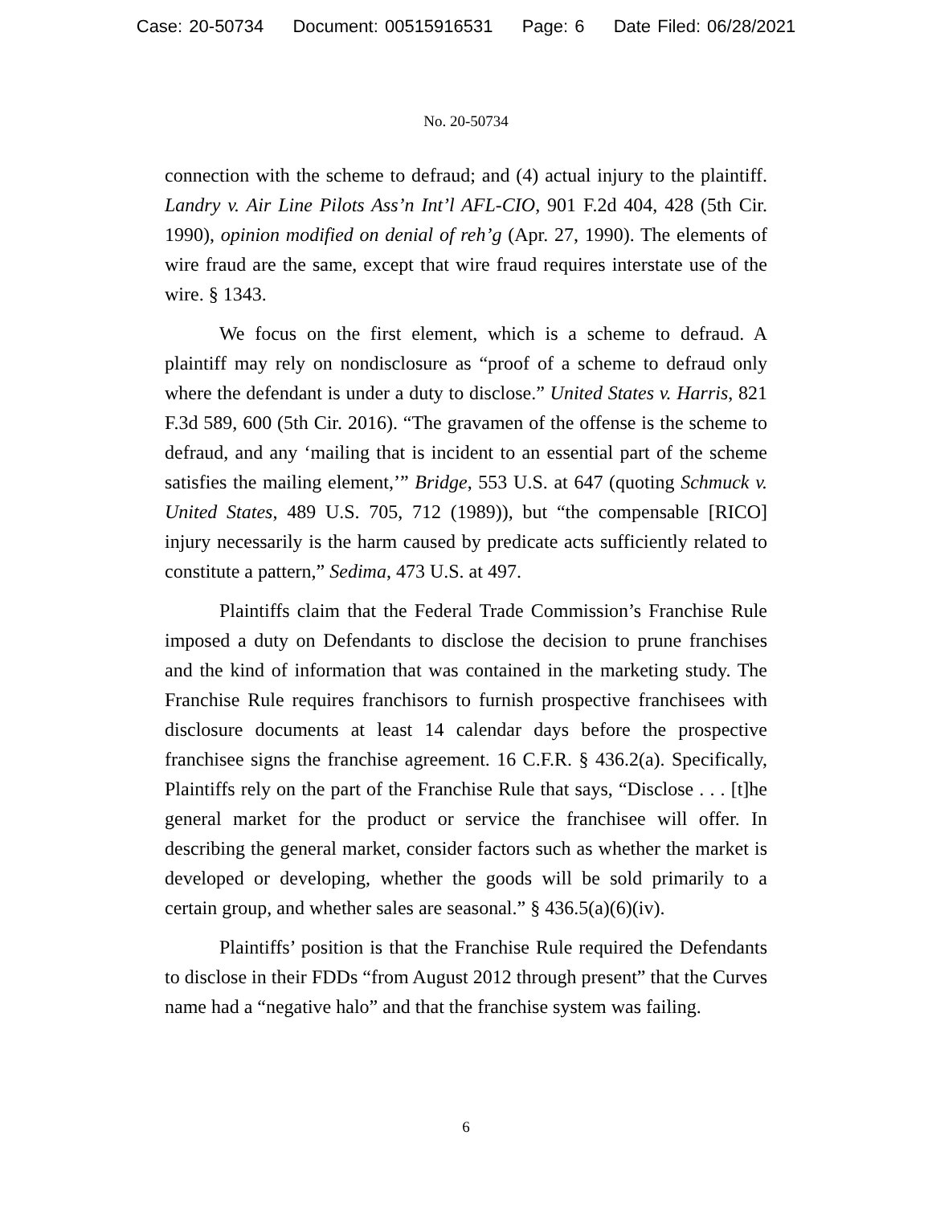Case: 20-50734 Document: 00515916531 Page: 6 Date Filed: 06/28/2021
No. 20-50734
connection with the scheme to defraud; and (4) actual injury to the plaintiff. Landry v. Air Line Pilots Ass’n Int’l AFL-CIO, 901 F.2d 404, 428 (5th Cir. 1990), opinion modified on denial of reh’g (Apr. 27, 1990). The elements of wire fraud are the same, except that wire fraud requires interstate use of the wire. § 1343.
We focus on the first element, which is a scheme to defraud. A plaintiff may rely on nondisclosure as “proof of a scheme to defraud only where the defendant is under a duty to disclose.” United States v. Harris, 821 F.3d 589, 600 (5th Cir. 2016). “The gravamen of the offense is the scheme to defraud, and any ‘mailing that is incident to an essential part of the scheme satisfies the mailing element,’” Bridge, 553 U.S. at 647 (quoting Schmuck v. United States, 489 U.S. 705, 712 (1989)), but “the compensable [RICO] injury necessarily is the harm caused by predicate acts sufficiently related to constitute a pattern,” Sedima, 473 U.S. at 497.
Plaintiffs claim that the Federal Trade Commission’s Franchise Rule imposed a duty on Defendants to disclose the decision to prune franchises and the kind of information that was contained in the marketing study. The Franchise Rule requires franchisors to furnish prospective franchisees with disclosure documents at least 14 calendar days before the prospective franchisee signs the franchise agreement. 16 C.F.R. § 436.2(a). Specifically, Plaintiffs rely on the part of the Franchise Rule that says, “Disclose . . . [t]he general market for the product or service the franchisee will offer. In describing the general market, consider factors such as whether the market is developed or developing, whether the goods will be sold primarily to a certain group, and whether sales are seasonal.” § 436.5(a)(6)(iv).
Plaintiffs’ position is that the Franchise Rule required the Defendants to disclose in their FDDs “from August 2012 through present” that the Curves name had a “negative halo” and that the franchise system was failing.
6